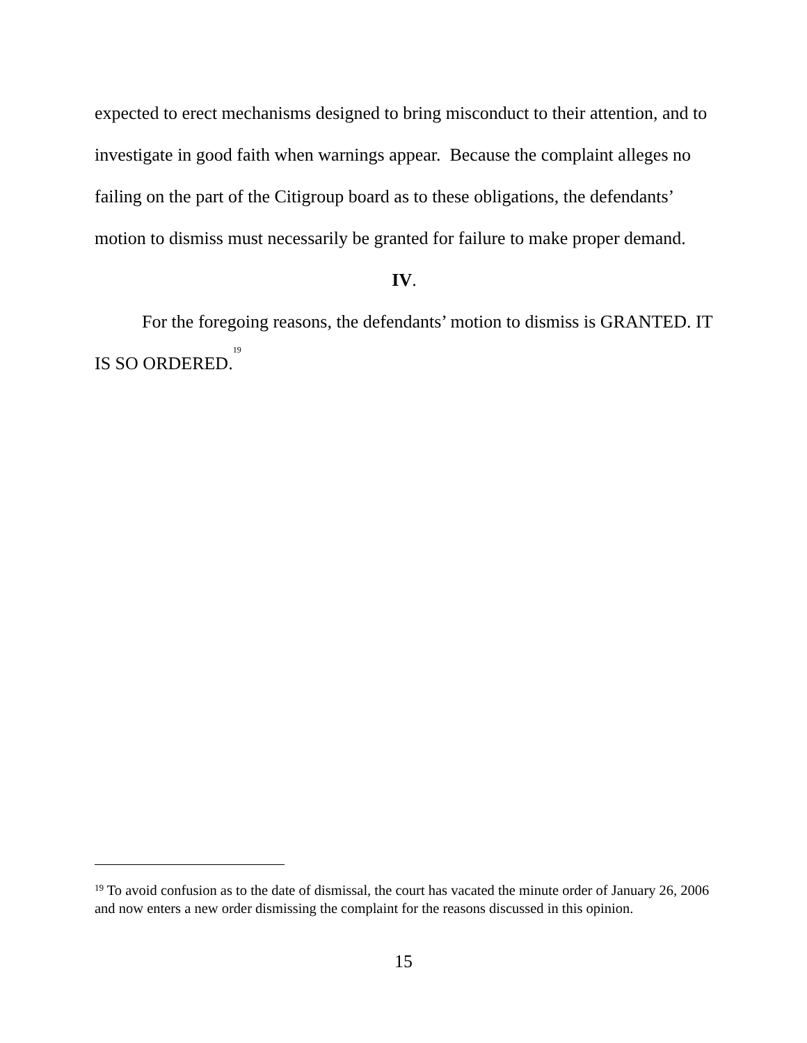expected to erect mechanisms designed to bring misconduct to their attention, and to investigate in good faith when warnings appear. Because the complaint alleges no failing on the part of the Citigroup board as to these obligations, the defendants’ motion to dismiss must necessarily be granted for failure to make proper demand.
IV.
For the foregoing reasons, the defendants’ motion to dismiss is GRANTED. IT IS SO ORDERED.<sup>19</sup>
<sup>19</sup> To avoid confusion as to the date of dismissal, the court has vacated the minute order of January 26, 2006 and now enters a new order dismissing the complaint for the reasons discussed in this opinion.
15